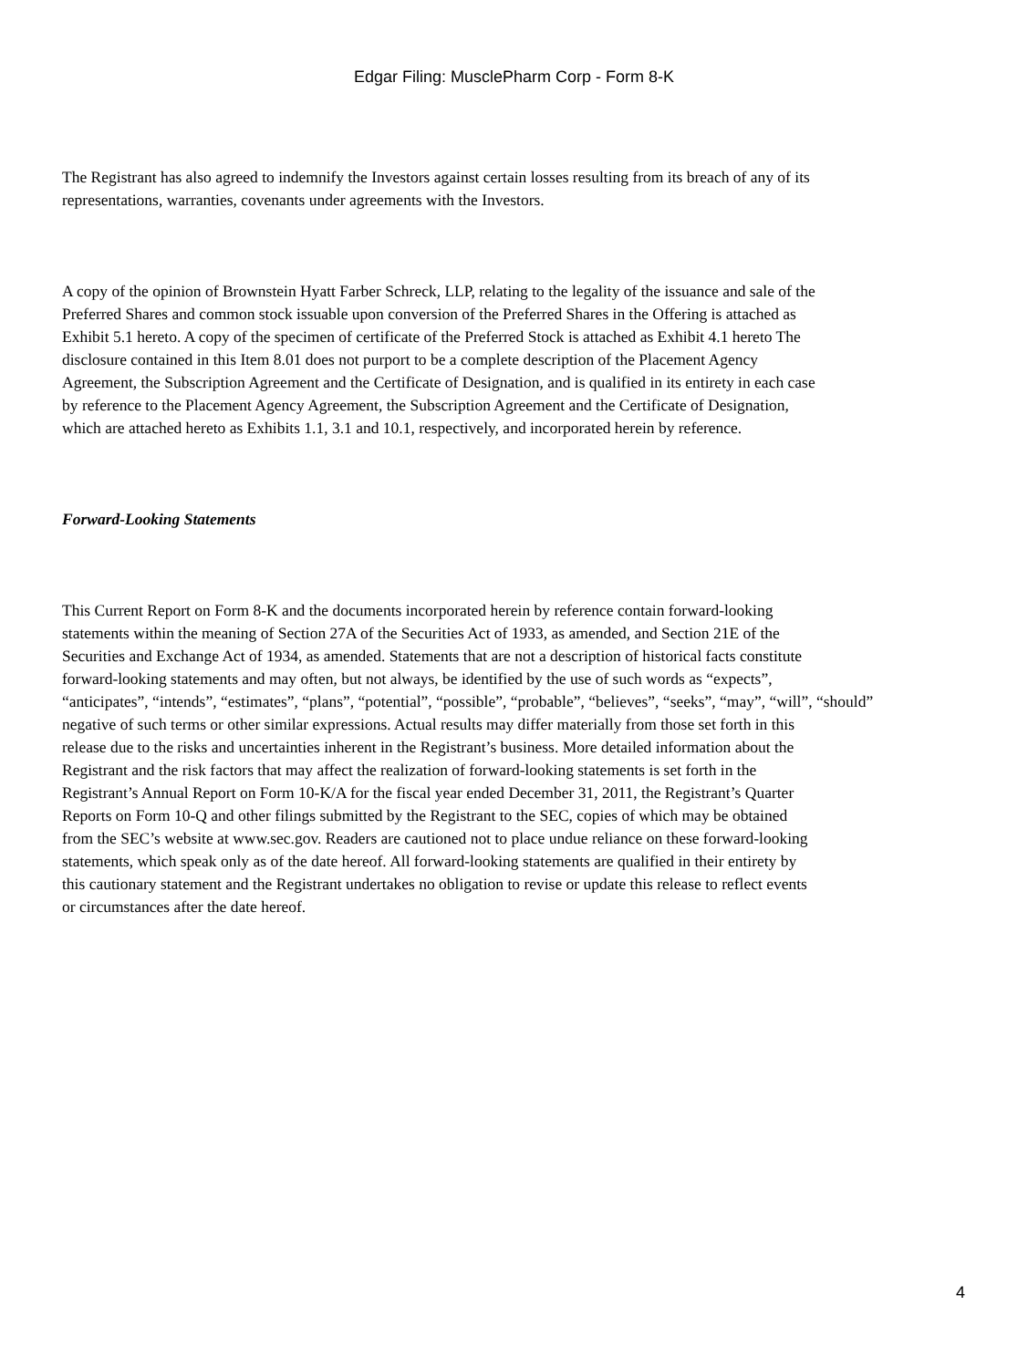Edgar Filing: MusclePharm Corp - Form 8-K
The Registrant has also agreed to indemnify the Investors against certain losses resulting from its breach of any of its
representations, warranties, covenants under agreements with the Investors.
A copy of the opinion of Brownstein Hyatt Farber Schreck, LLP, relating to the legality of the issuance and sale of the
Preferred Shares and common stock issuable upon conversion of the Preferred Shares in the Offering is attached as
Exhibit 5.1 hereto. A copy of the specimen of certificate of the Preferred Stock is attached as Exhibit 4.1 hereto The
disclosure contained in this Item 8.01 does not purport to be a complete description of the Placement Agency
Agreement, the Subscription Agreement and the Certificate of Designation, and is qualified in its entirety in each case
by reference to the Placement Agency Agreement, the Subscription Agreement and the Certificate of Designation,
which are attached hereto as Exhibits 1.1, 3.1 and 10.1, respectively, and incorporated herein by reference.
Forward-Looking Statements
This Current Report on Form 8-K and the documents incorporated herein by reference contain forward-looking
statements within the meaning of Section 27A of the Securities Act of 1933, as amended, and Section 21E of the
Securities and Exchange Act of 1934, as amended. Statements that are not a description of historical facts constitute
forward-looking statements and may often, but not always, be identified by the use of such words as “expects”,
“anticipates”, “intends”, “estimates”, “plans”, “potential”, “possible”, “probable”, “believes”, “seeks”, “may”, “will”, “should”
negative of such terms or other similar expressions. Actual results may differ materially from those set forth in this
release due to the risks and uncertainties inherent in the Registrant’s business. More detailed information about the
Registrant and the risk factors that may affect the realization of forward-looking statements is set forth in the
Registrant’s Annual Report on Form 10-K/A for the fiscal year ended December 31, 2011, the Registrant’s Quarter
Reports on Form 10-Q and other filings submitted by the Registrant to the SEC, copies of which may be obtained
from the SEC’s website at www.sec.gov. Readers are cautioned not to place undue reliance on these forward-looking
statements, which speak only as of the date hereof. All forward-looking statements are qualified in their entirety by
this cautionary statement and the Registrant undertakes no obligation to revise or update this release to reflect events
or circumstances after the date hereof.
4